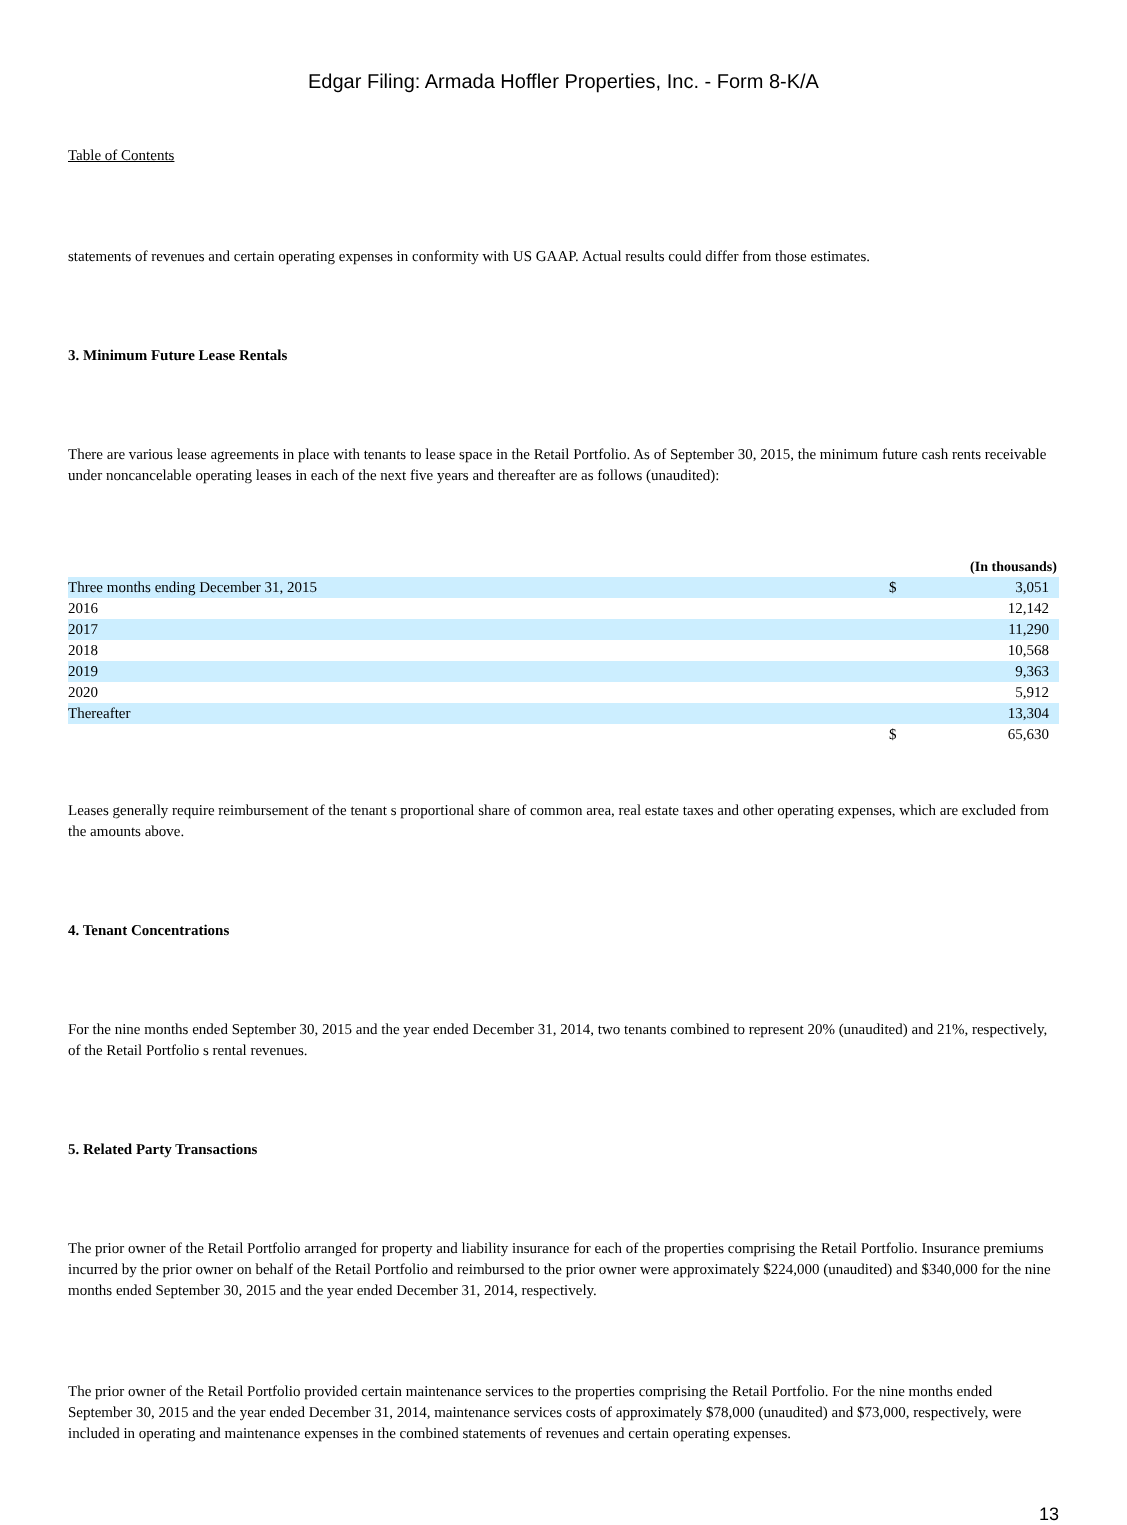Edgar Filing: Armada Hoffler Properties, Inc. - Form 8-K/A
Table of Contents
statements of revenues and certain operating expenses in conformity with US GAAP. Actual results could differ from those estimates.
3. Minimum Future Lease Rentals
There are various lease agreements in place with tenants to lease space in the Retail Portfolio. As of September 30, 2015, the minimum future cash rents receivable under noncancelable operating leases in each of the next five years and thereafter are as follows (unaudited):
| | (In thousands) | |
| Three months ending December 31, 2015 | $ | 3,051 |
| 2016 | | 12,142 |
| 2017 | | 11,290 |
| 2018 | | 10,568 |
| 2019 | | 9,363 |
| 2020 | | 5,912 |
| Thereafter | | 13,304 |
| | $ | 65,630 |
Leases generally require reimbursement of the tenant s proportional share of common area, real estate taxes and other operating expenses, which are excluded from the amounts above.
4. Tenant Concentrations
For the nine months ended September 30, 2015 and the year ended December 31, 2014, two tenants combined to represent 20% (unaudited) and 21%, respectively, of the Retail Portfolio s rental revenues.
5. Related Party Transactions
The prior owner of the Retail Portfolio arranged for property and liability insurance for each of the properties comprising the Retail Portfolio. Insurance premiums incurred by the prior owner on behalf of the Retail Portfolio and reimbursed to the prior owner were approximately $224,000 (unaudited) and $340,000 for the nine months ended September 30, 2015 and the year ended December 31, 2014, respectively.
The prior owner of the Retail Portfolio provided certain maintenance services to the properties comprising the Retail Portfolio. For the nine months ended September 30, 2015 and the year ended December 31, 2014, maintenance services costs of approximately $78,000 (unaudited) and $73,000, respectively, were included in operating and maintenance expenses in the combined statements of revenues and certain operating expenses.
13